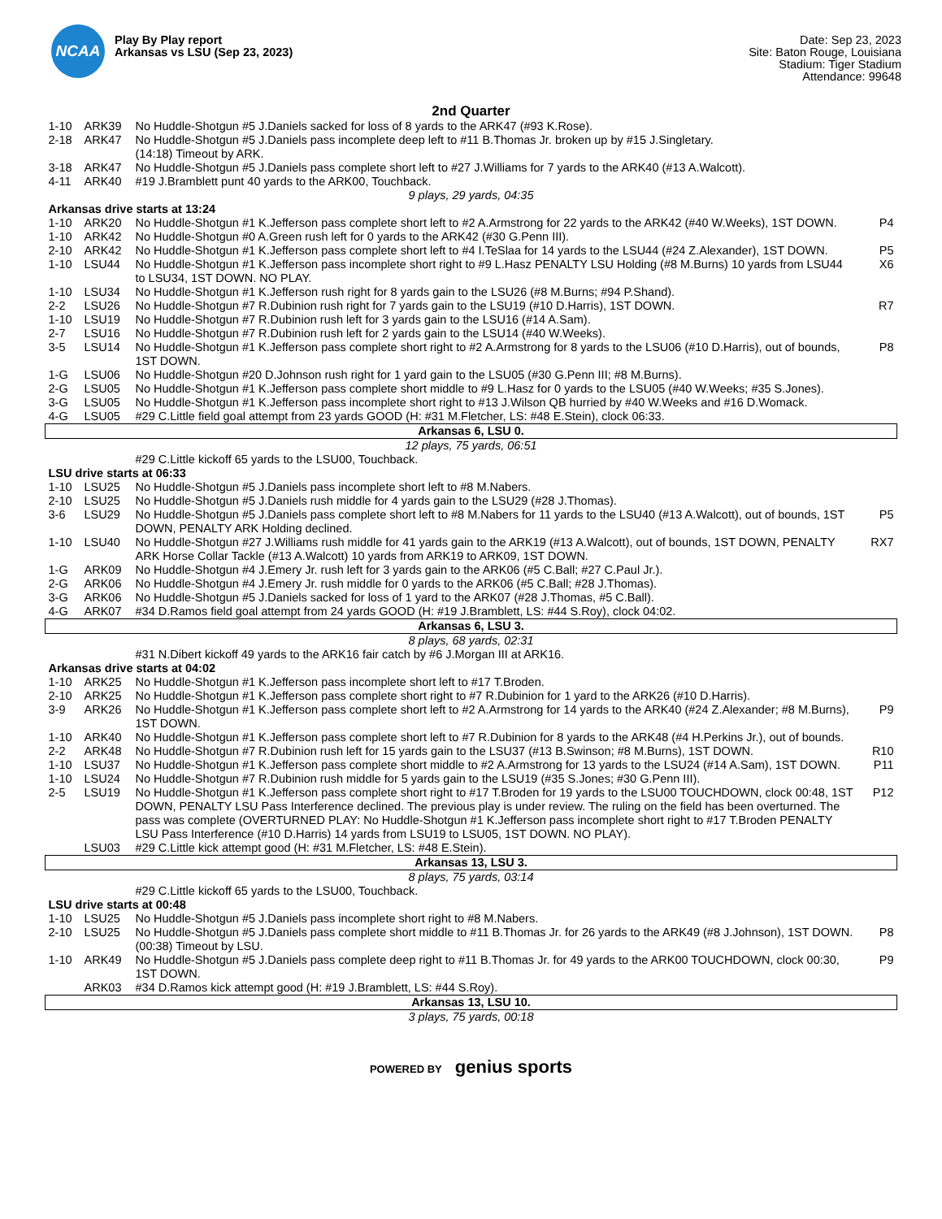NCAA
Play By Play report
Arkansas vs LSU (Sep 23, 2023)
Date: Sep 23, 2023
Site: Baton Rouge, Louisiana
Stadium: Tiger Stadium
Attendance: 99648
2nd Quarter
| 1-10 | ARK39 | No Huddle-Shotgun #5 J.Daniels sacked for loss of 8 yards to the ARK47 (#93 K.Rose). | |
| 2-18 | ARK47 | No Huddle-Shotgun #5 J.Daniels pass incomplete deep left to #11 B.Thomas Jr. broken up by #15 J.Singletary. | |
| | | (14:18) Timeout by ARK. | |
| 3-18 | ARK47 | No Huddle-Shotgun #5 J.Daniels pass complete short left to #27 J.Williams for 7 yards to the ARK40 (#13 A.Walcott). | |
| 4-11 | ARK40 | #19 J.Bramblett punt 40 yards to the ARK00, Touchback. | |
| 9 plays, 29 yards, 04:35 | | | |
| Arkansas drive starts at 13:24 | | | |
| 1-10 | ARK20 | No Huddle-Shotgun #1 K.Jefferson pass complete short left to #2 A.Armstrong for 22 yards to the ARK42 (#40 W.Weeks), 1ST DOWN. | P4 |
| 1-10 | ARK42 | No Huddle-Shotgun #0 A.Green rush left for 0 yards to the ARK42 (#30 G.Penn III). | |
| 2-10 | ARK42 | No Huddle-Shotgun #1 K.Jefferson pass complete short left to #4 I.TeSlaa for 14 yards to the LSU44 (#24 Z.Alexander), 1ST DOWN. | P5 |
| 1-10 | LSU44 | No Huddle-Shotgun #1 K.Jefferson pass incomplete short right to #9 L.Hasz PENALTY LSU Holding (#8 M.Burns) 10 yards from LSU44 to LSU34, 1ST DOWN. NO PLAY. | X6 |
| 1-10 | LSU34 | No Huddle-Shotgun #1 K.Jefferson rush right for 8 yards gain to the LSU26 (#8 M.Burns; #94 P.Shand). | |
| 2-2 | LSU26 | No Huddle-Shotgun #7 R.Dubinion rush right for 7 yards gain to the LSU19 (#10 D.Harris), 1ST DOWN. | R7 |
| 1-10 | LSU19 | No Huddle-Shotgun #7 R.Dubinion rush left for 3 yards gain to the LSU16 (#14 A.Sam). | |
| 2-7 | LSU16 | No Huddle-Shotgun #7 R.Dubinion rush left for 2 yards gain to the LSU14 (#40 W.Weeks). | |
| 3-5 | LSU14 | No Huddle-Shotgun #1 K.Jefferson pass complete short right to #2 A.Armstrong for 8 yards to the LSU06 (#10 D.Harris), out of bounds, 1ST DOWN. | P8 |
| 1-G | LSU06 | No Huddle-Shotgun #20 D.Johnson rush right for 1 yard gain to the LSU05 (#30 G.Penn III; #8 M.Burns). | |
| 2-G | LSU05 | No Huddle-Shotgun #1 K.Jefferson pass complete short middle to #9 L.Hasz for 0 yards to the LSU05 (#40 W.Weeks; #35 S.Jones). | |
| 3-G | LSU05 | No Huddle-Shotgun #1 K.Jefferson pass incomplete short right to #13 J.Wilson QB hurried by #40 W.Weeks and #16 D.Womack. | |
| 4-G | LSU05 | #29 C.Little field goal attempt from 23 yards GOOD (H: #31 M.Fletcher, LS: #48 E.Stein), clock 06:33. | |
| Arkansas 6, LSU 0. | | | |
| 12 plays, 75 yards, 06:51 | | | |
| | | #29 C.Little kickoff 65 yards to the LSU00, Touchback. | |
| LSU drive starts at 06:33 | | | |
| 1-10 | LSU25 | No Huddle-Shotgun #5 J.Daniels pass incomplete short left to #8 M.Nabers. | |
| 2-10 | LSU25 | No Huddle-Shotgun #5 J.Daniels rush middle for 4 yards gain to the LSU29 (#28 J.Thomas). | |
| 3-6 | LSU29 | No Huddle-Shotgun #5 J.Daniels pass complete short left to #8 M.Nabers for 11 yards to the LSU40 (#13 A.Walcott), out of bounds, 1ST DOWN, PENALTY ARK Holding declined. | P5 |
| 1-10 | LSU40 | No Huddle-Shotgun #27 J.Williams rush middle for 41 yards gain to the ARK19 (#13 A.Walcott), out of bounds, 1ST DOWN, PENALTY ARK Horse Collar Tackle (#13 A.Walcott) 10 yards from ARK19 to ARK09, 1ST DOWN. | RX7 |
| 1-G | ARK09 | No Huddle-Shotgun #4 J.Emery Jr. rush left for 3 yards gain to the ARK06 (#5 C.Ball; #27 C.Paul Jr.). | |
| 2-G | ARK06 | No Huddle-Shotgun #4 J.Emery Jr. rush middle for 0 yards to the ARK06 (#5 C.Ball; #28 J.Thomas). | |
| 3-G | ARK06 | No Huddle-Shotgun #5 J.Daniels sacked for loss of 1 yard to the ARK07 (#28 J.Thomas, #5 C.Ball). | |
| 4-G | ARK07 | #34 D.Ramos field goal attempt from 24 yards GOOD (H: #19 J.Bramblett, LS: #44 S.Roy), clock 04:02. | |
| Arkansas 6, LSU 3. | | | |
| 8 plays, 68 yards, 02:31 | | | |
| | | #31 N.Dibert kickoff 49 yards to the ARK16 fair catch by #6 J.Morgan III at ARK16. | |
| Arkansas drive starts at 04:02 | | | |
| 1-10 | ARK25 | No Huddle-Shotgun #1 K.Jefferson pass incomplete short left to #17 T.Broden. | |
| 2-10 | ARK25 | No Huddle-Shotgun #1 K.Jefferson pass complete short right to #7 R.Dubinion for 1 yard to the ARK26 (#10 D.Harris). | |
| 3-9 | ARK26 | No Huddle-Shotgun #1 K.Jefferson pass complete short left to #2 A.Armstrong for 14 yards to the ARK40 (#24 Z.Alexander; #8 M.Burns), 1ST DOWN. | P9 |
| 1-10 | ARK40 | No Huddle-Shotgun #1 K.Jefferson pass complete short left to #7 R.Dubinion for 8 yards to the ARK48 (#4 H.Perkins Jr.), out of bounds. | |
| 2-2 | ARK48 | No Huddle-Shotgun #7 R.Dubinion rush left for 15 yards gain to the LSU37 (#13 B.Swinson; #8 M.Burns), 1ST DOWN. | R10 |
| 1-10 | LSU37 | No Huddle-Shotgun #1 K.Jefferson pass complete short middle to #2 A.Armstrong for 13 yards to the LSU24 (#14 A.Sam), 1ST DOWN. | P11 |
| 1-10 | LSU24 | No Huddle-Shotgun #7 R.Dubinion rush middle for 5 yards gain to the LSU19 (#35 S.Jones; #30 G.Penn III). | |
| 2-5 | LSU19 | No Huddle-Shotgun #1 K.Jefferson pass complete short right to #17 T.Broden for 19 yards to the LSU00 TOUCHDOWN, clock 00:48, 1ST DOWN, PENALTY LSU Pass Interference declined. The previous play is under review. The ruling on the field has been overturned. The pass was complete (OVERTURNED PLAY: No Huddle-Shotgun #1 K.Jefferson pass incomplete short right to #17 T.Broden PENALTY LSU Pass Interference (#10 D.Harris) 14 yards from LSU19 to LSU05, 1ST DOWN. NO PLAY). | P12 |
| | LSU03 | #29 C.Little kick attempt good (H: #31 M.Fletcher, LS: #48 E.Stein). | |
| Arkansas 13, LSU 3. | | | |
| 8 plays, 75 yards, 03:14 | | | |
| | | #29 C.Little kickoff 65 yards to the LSU00, Touchback. | |
| LSU drive starts at 00:48 | | | |
| 1-10 | LSU25 | No Huddle-Shotgun #5 J.Daniels pass incomplete short right to #8 M.Nabers. | |
| 2-10 | LSU25 | No Huddle-Shotgun #5 J.Daniels pass complete short middle to #11 B.Thomas Jr. for 26 yards to the ARK49 (#8 J.Johnson), 1ST DOWN. | P8 |
| | | (00:38) Timeout by LSU. | |
| 1-10 | ARK49 | No Huddle-Shotgun #5 J.Daniels pass complete deep right to #11 B.Thomas Jr. for 49 yards to the ARK00 TOUCHDOWN, clock 00:30, 1ST DOWN. | P9 |
| | ARK03 | #34 D.Ramos kick attempt good (H: #19 J.Bramblett, LS: #44 S.Roy). | |
| Arkansas 13, LSU 10. | | | |
| 3 plays, 75 yards, 00:18 | | | |
POWERED BY genius sports